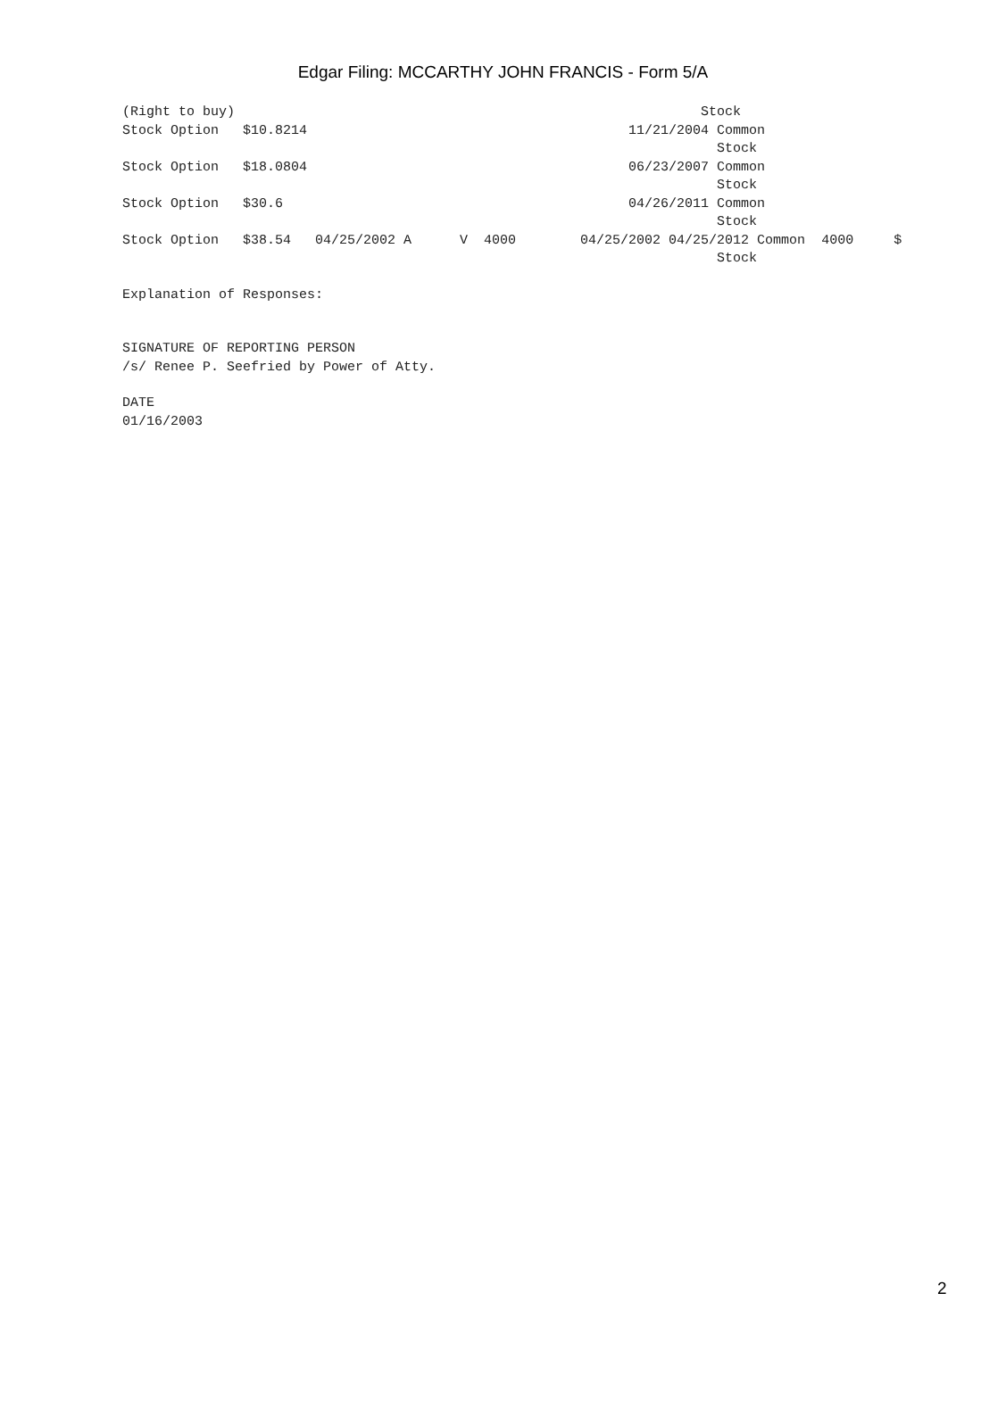Edgar Filing: MCCARTHY JOHN FRANCIS - Form 5/A
(Right to buy)                                                          Stock
Stock Option   $10.8214                                        11/21/2004 Common
                                                                          Stock
Stock Option   $18.0804                                        06/23/2007 Common
                                                                          Stock
Stock Option   $30.6                                           04/26/2011 Common
                                                                          Stock
Stock Option   $38.54   04/25/2002 A      V  4000        04/25/2002 04/25/2012 Common  4000     $
                                                                          Stock
Explanation of Responses:
SIGNATURE OF REPORTING PERSON
/s/ Renee P. Seefried by Power of Atty.
DATE
01/16/2003
2